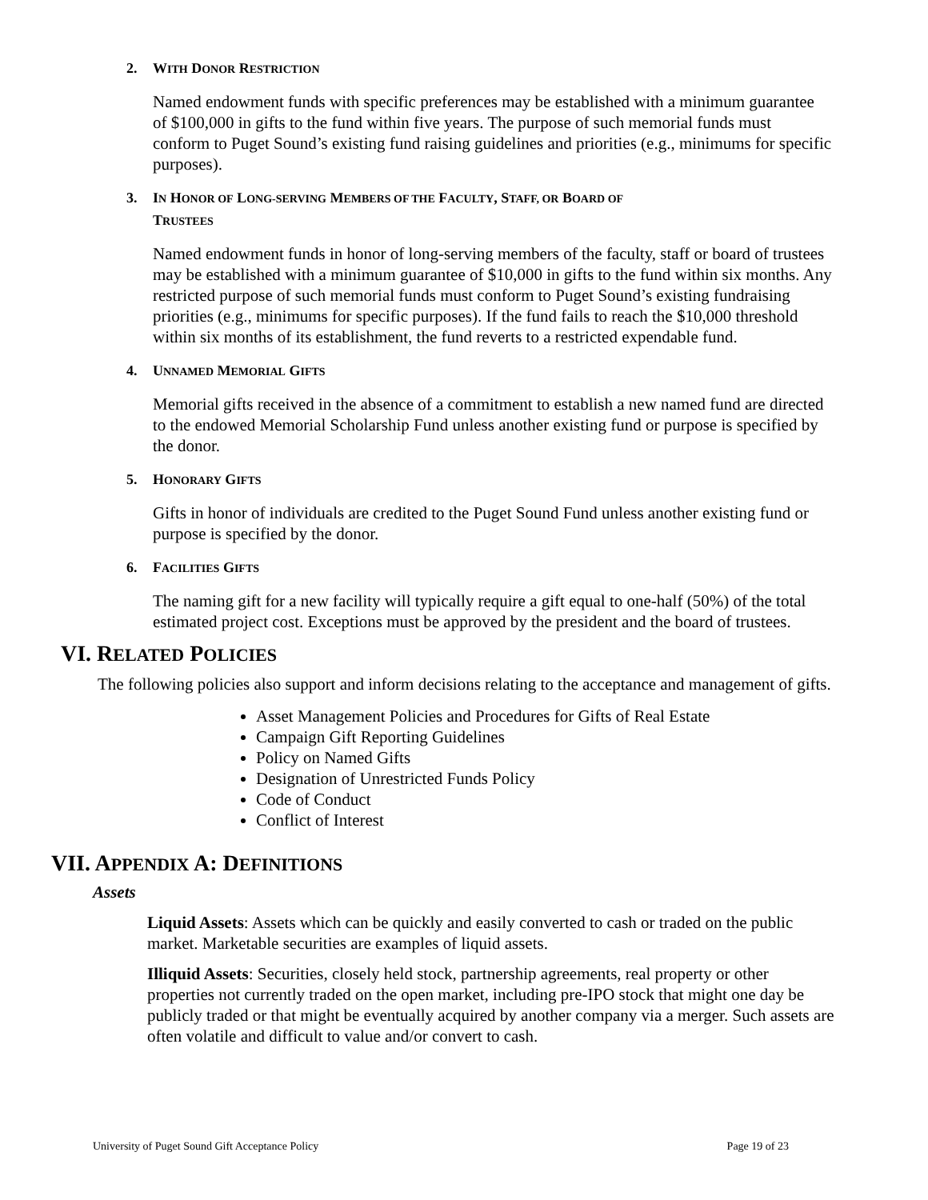2. WITH DONOR RESTRICTION
Named endowment funds with specific preferences may be established with a minimum guarantee of $100,000 in gifts to the fund within five years. The purpose of such memorial funds must conform to Puget Sound’s existing fund raising guidelines and priorities (e.g., minimums for specific purposes).
3. IN HONOR OF LONG-SERVING MEMBERS OF THE FACULTY, STAFF, OR BOARD OF
TRUSTEES
Named endowment funds in honor of long-serving members of the faculty, staff or board of trustees may be established with a minimum guarantee of $10,000 in gifts to the fund within six months. Any restricted purpose of such memorial funds must conform to Puget Sound’s existing fundraising priorities (e.g., minimums for specific purposes). If the fund fails to reach the $10,000 threshold within six months of its establishment, the fund reverts to a restricted expendable fund.
4. UNNAMED MEMORIAL GIFTS
Memorial gifts received in the absence of a commitment to establish a new named fund are directed to the endowed Memorial Scholarship Fund unless another existing fund or purpose is specified by the donor.
5. HONORARY GIFTS
Gifts in honor of individuals are credited to the Puget Sound Fund unless another existing fund or purpose is specified by the donor.
6. FACILITIES GIFTS
The naming gift for a new facility will typically require a gift equal to one-half (50%) of the total estimated project cost. Exceptions must be approved by the president and the board of trustees.
VI. RELATED POLICIES
The following policies also support and inform decisions relating to the acceptance and management of gifts.
Asset Management Policies and Procedures for Gifts of Real Estate
Campaign Gift Reporting Guidelines
Policy on Named Gifts
Designation of Unrestricted Funds Policy
Code of Conduct
Conflict of Interest
VII. APPENDIX A: DEFINITIONS
Assets
Liquid Assets: Assets which can be quickly and easily converted to cash or traded on the public market. Marketable securities are examples of liquid assets.
Illiquid Assets: Securities, closely held stock, partnership agreements, real property or other properties not currently traded on the open market, including pre-IPO stock that might one day be publicly traded or that might be eventually acquired by another company via a merger. Such assets are often volatile and difficult to value and/or convert to cash.
University of Puget Sound Gift Acceptance Policy Page 19 of 23